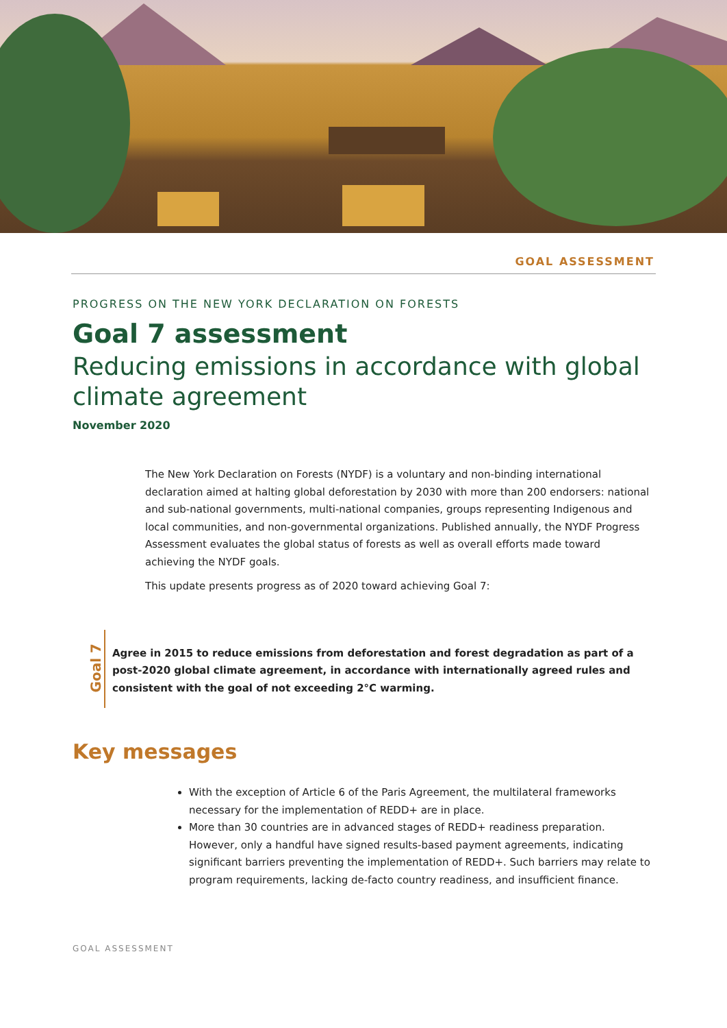GOAL ASSESSMENT
PROGRESS ON THE NEW YORK DECLARATION ON FORESTS
Goal 7 assessment
Reducing emissions in accordance with global climate agreement
November 2020
The New York Declaration on Forests (NYDF) is a voluntary and non-binding international declaration aimed at halting global deforestation by 2030 with more than 200 endorsers: national and sub-national governments, multi-national companies, groups representing Indigenous and local communities, and non-governmental organizations. Published annually, the NYDF Progress Assessment evaluates the global status of forests as well as overall efforts made toward achieving the NYDF goals.
This update presents progress as of 2020 toward achieving Goal 7:
Goal 7
Agree in 2015 to reduce emissions from deforestation and forest degradation as part of a post-2020 global climate agreement, in accordance with internationally agreed rules and consistent with the goal of not exceeding 2°C warming.
Key messages
With the exception of Article 6 of the Paris Agreement, the multilateral frameworks necessary for the implementation of REDD+ are in place.
More than 30 countries are in advanced stages of REDD+ readiness preparation. However, only a handful have signed results-based payment agreements, indicating significant barriers preventing the implementation of REDD+. Such barriers may relate to program requirements, lacking de-facto country readiness, and insufficient finance.
GOAL ASSESSMENT